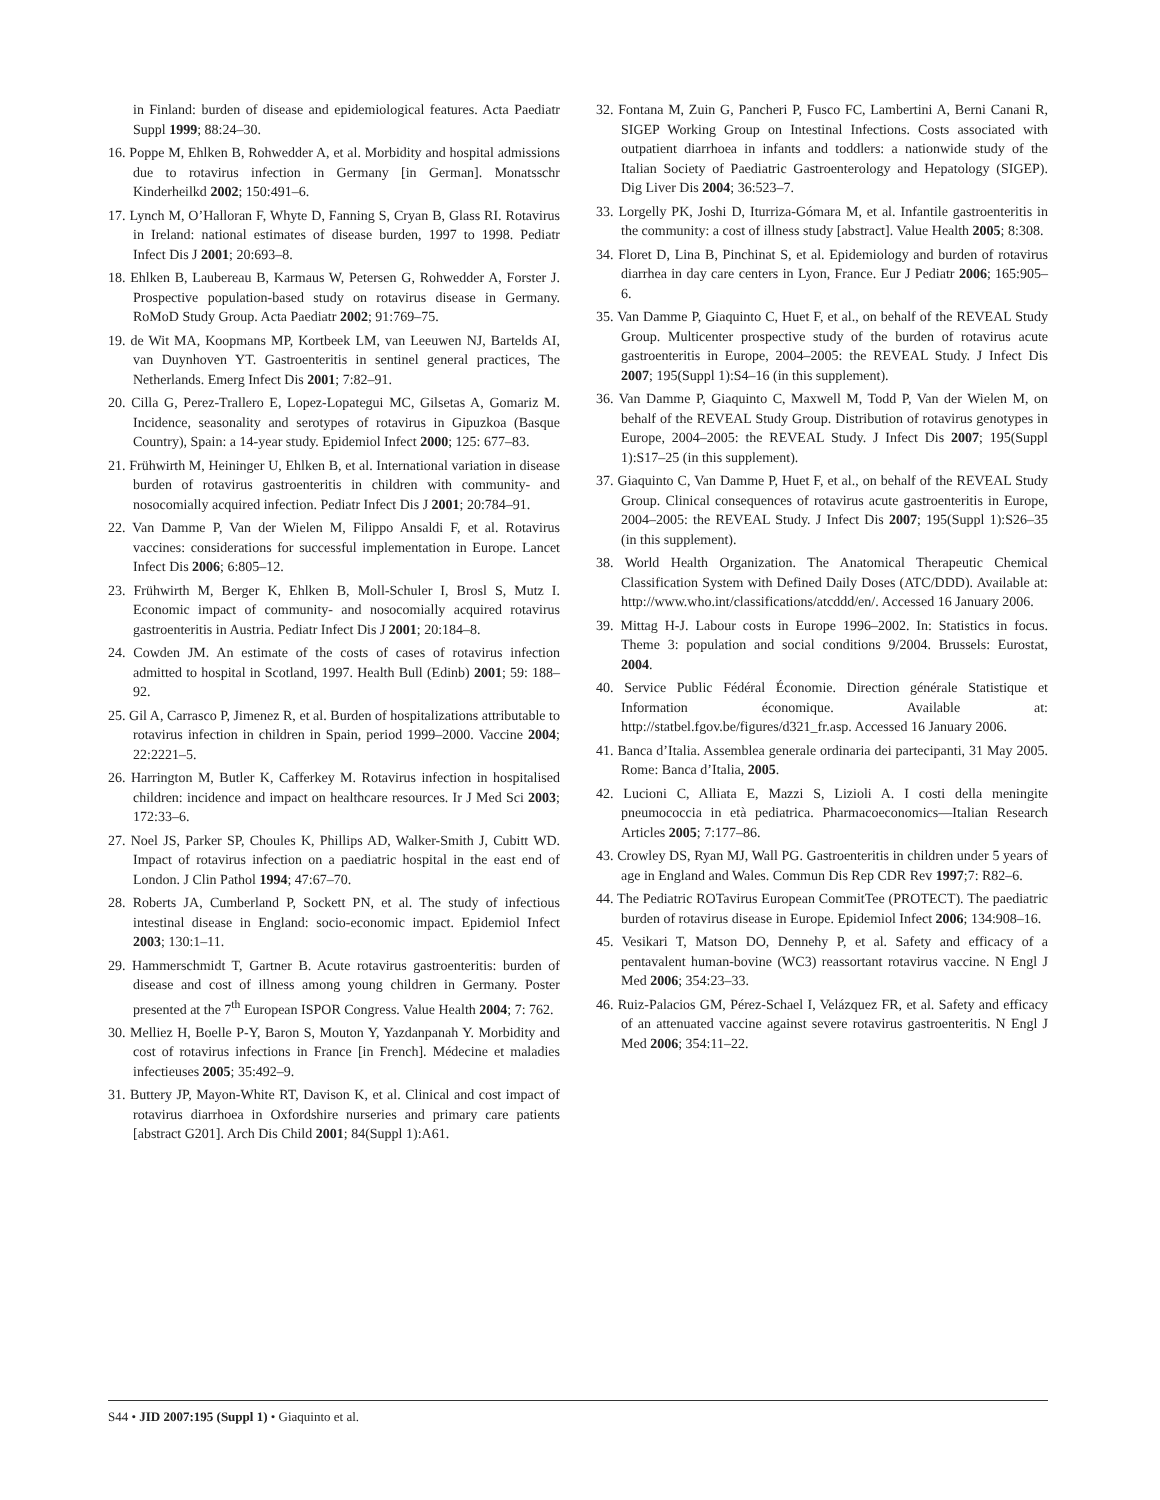in Finland: burden of disease and epidemiological features. Acta Paediatr Suppl 1999; 88:24–30.
16. Poppe M, Ehlken B, Rohwedder A, et al. Morbidity and hospital admissions due to rotavirus infection in Germany [in German]. Monatsschr Kinderheilkd 2002; 150:491–6.
17. Lynch M, O’Halloran F, Whyte D, Fanning S, Cryan B, Glass RI. Rotavirus in Ireland: national estimates of disease burden, 1997 to 1998. Pediatr Infect Dis J 2001; 20:693–8.
18. Ehlken B, Laubereau B, Karmaus W, Petersen G, Rohwedder A, Forster J. Prospective population-based study on rotavirus disease in Germany. RoMoD Study Group. Acta Paediatr 2002; 91:769–75.
19. de Wit MA, Koopmans MP, Kortbeek LM, van Leeuwen NJ, Bartelds AI, van Duynhoven YT. Gastroenteritis in sentinel general practices, The Netherlands. Emerg Infect Dis 2001; 7:82–91.
20. Cilla G, Perez-Trallero E, Lopez-Lopategui MC, Gilsetas A, Gomariz M. Incidence, seasonality and serotypes of rotavirus in Gipuzkoa (Basque Country), Spain: a 14-year study. Epidemiol Infect 2000; 125: 677–83.
21. Frühwirth M, Heininger U, Ehlken B, et al. International variation in disease burden of rotavirus gastroenteritis in children with community- and nosocomially acquired infection. Pediatr Infect Dis J 2001; 20:784–91.
22. Van Damme P, Van der Wielen M, Filippo Ansaldi F, et al. Rotavirus vaccines: considerations for successful implementation in Europe. Lancet Infect Dis 2006; 6:805–12.
23. Frühwirth M, Berger K, Ehlken B, Moll-Schuler I, Brosl S, Mutz I. Economic impact of community- and nosocomially acquired rotavirus gastroenteritis in Austria. Pediatr Infect Dis J 2001; 20:184–8.
24. Cowden JM. An estimate of the costs of cases of rotavirus infection admitted to hospital in Scotland, 1997. Health Bull (Edinb) 2001; 59: 188–92.
25. Gil A, Carrasco P, Jimenez R, et al. Burden of hospitalizations attributable to rotavirus infection in children in Spain, period 1999–2000. Vaccine 2004; 22:2221–5.
26. Harrington M, Butler K, Cafferkey M. Rotavirus infection in hospitalised children: incidence and impact on healthcare resources. Ir J Med Sci 2003; 172:33–6.
27. Noel JS, Parker SP, Choules K, Phillips AD, Walker-Smith J, Cubitt WD. Impact of rotavirus infection on a paediatric hospital in the east end of London. J Clin Pathol 1994; 47:67–70.
28. Roberts JA, Cumberland P, Sockett PN, et al. The study of infectious intestinal disease in England: socio-economic impact. Epidemiol Infect 2003; 130:1–11.
29. Hammerschmidt T, Gartner B. Acute rotavirus gastroenteritis: burden of disease and cost of illness among young children in Germany. Poster presented at the 7<sup>th</sup> European ISPOR Congress. Value Health 2004; 7: 762.
30. Melliez H, Boelle P-Y, Baron S, Mouton Y, Yazdanpanah Y. Morbidity and cost of rotavirus infections in France [in French]. Médecine et maladies infectieuses 2005; 35:492–9.
31. Buttery JP, Mayon-White RT, Davison K, et al. Clinical and cost impact of rotavirus diarrhoea in Oxfordshire nurseries and primary care patients [abstract G201]. Arch Dis Child 2001; 84(Suppl 1):A61.
32. Fontana M, Zuin G, Pancheri P, Fusco FC, Lambertini A, Berni Canani R, SIGEP Working Group on Intestinal Infections. Costs associated with outpatient diarrhoea in infants and toddlers: a nationwide study of the Italian Society of Paediatric Gastroenterology and Hepatology (SIGEP). Dig Liver Dis 2004; 36:523–7.
33. Lorgelly PK, Joshi D, Iturriza-Gómara M, et al. Infantile gastroenteritis in the community: a cost of illness study [abstract]. Value Health 2005; 8:308.
34. Floret D, Lina B, Pinchinat S, et al. Epidemiology and burden of rotavirus diarrhea in day care centers in Lyon, France. Eur J Pediatr 2006; 165:905–6.
35. Van Damme P, Giaquinto C, Huet F, et al., on behalf of the REVEAL Study Group. Multicenter prospective study of the burden of rotavirus acute gastroenteritis in Europe, 2004–2005: the REVEAL Study. J Infect Dis 2007; 195(Suppl 1):S4–16 (in this supplement).
36. Van Damme P, Giaquinto C, Maxwell M, Todd P, Van der Wielen M, on behalf of the REVEAL Study Group. Distribution of rotavirus genotypes in Europe, 2004–2005: the REVEAL Study. J Infect Dis 2007; 195(Suppl 1):S17–25 (in this supplement).
37. Giaquinto C, Van Damme P, Huet F, et al., on behalf of the REVEAL Study Group. Clinical consequences of rotavirus acute gastroenteritis in Europe, 2004–2005: the REVEAL Study. J Infect Dis 2007; 195(Suppl 1):S26–35 (in this supplement).
38. World Health Organization. The Anatomical Therapeutic Chemical Classification System with Defined Daily Doses (ATC/DDD). Available at: http://www.who.int/classifications/atcddd/en/. Accessed 16 January 2006.
39. Mittag H-J. Labour costs in Europe 1996–2002. In: Statistics in focus. Theme 3: population and social conditions 9/2004. Brussels: Eurostat, 2004.
40. Service Public Fédéral Économie. Direction générale Statistique et Information économique. Available at: http://statbel.fgov.be/figures/d321_fr.asp. Accessed 16 January 2006.
41. Banca d’Italia. Assemblea generale ordinaria dei partecipanti, 31 May 2005. Rome: Banca d’Italia, 2005.
42. Lucioni C, Alliata E, Mazzi S, Lizioli A. I costi della meningite pneumococcia in età pediatrica. Pharmacoeconomics—Italian Research Articles 2005; 7:177–86.
43. Crowley DS, Ryan MJ, Wall PG. Gastroenteritis in children under 5 years of age in England and Wales. Commun Dis Rep CDR Rev 1997;7: R82–6.
44. The Pediatric ROTavirus European CommitTee (PROTECT). The paediatric burden of rotavirus disease in Europe. Epidemiol Infect 2006; 134:908–16.
45. Vesikari T, Matson DO, Dennehy P, et al. Safety and efficacy of a pentavalent human-bovine (WC3) reassortant rotavirus vaccine. N Engl J Med 2006; 354:23–33.
46. Ruiz-Palacios GM, Pérez-Schael I, Velázquez FR, et al. Safety and efficacy of an attenuated vaccine against severe rotavirus gastroenteritis. N Engl J Med 2006; 354:11–22.
S44 • JID 2007:195 (Suppl 1) • Giaquinto et al.